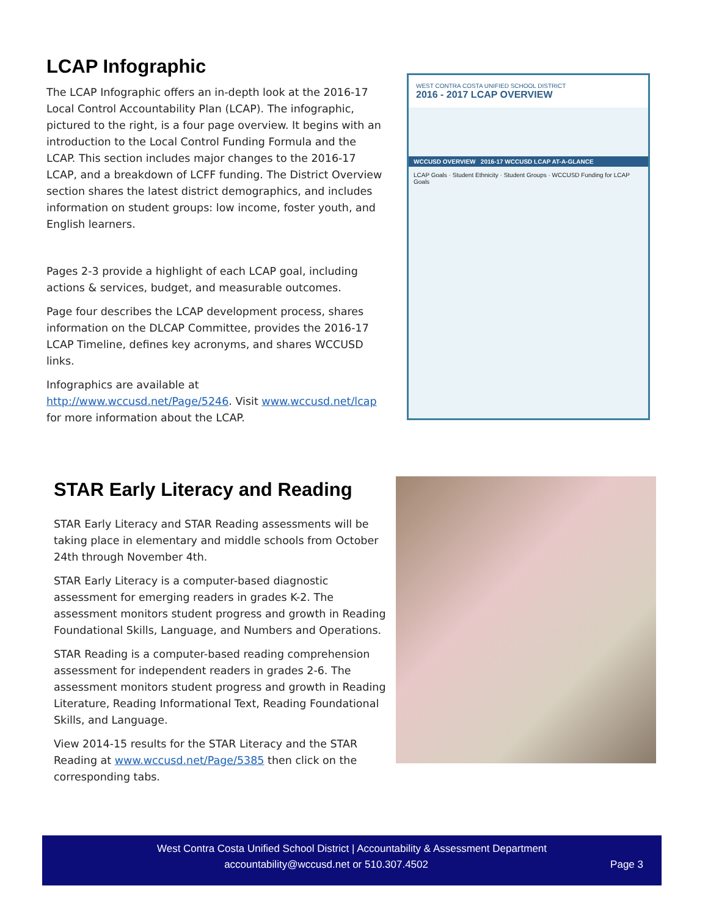LCAP Infographic
The LCAP Infographic offers an in-depth look at the 2016-17 Local Control Accountability Plan (LCAP). The infographic, pictured to the right, is a four page overview. It begins with an introduction to the Local Control Funding Formula and the LCAP. This section includes major changes to the 2016-17 LCAP, and a breakdown of LCFF funding. The District Overview section shares the latest district demographics, and includes information on student groups: low income, foster youth, and English learners.
Pages 2-3 provide a highlight of each LCAP goal, including actions & services, budget, and measurable outcomes.
Page four describes the LCAP development process, shares information on the DLCAP Committee, provides the 2016-17 LCAP Timeline, defines key acronyms, and shares WCCUSD links.
Infographics are available at http://www.wccusd.net/Page/5246. Visit www.wccusd.net/lcap for more information about the LCAP.
WEST CONTRA COSTA UNIFIED SCHOOL DISTRICT
2016 - 2017 LCAP OVERVIEW
WCCUSD OVERVIEW 2016-17 WCCUSD LCAP AT-A-GLANCE
LCAP Goals · Student Ethnicity · Student Groups · WCCUSD Funding for LCAP Goals
STAR Early Literacy and Reading
STAR Early Literacy and STAR Reading assessments will be taking place in elementary and middle schools from October 24th through November 4th.
STAR Early Literacy is a computer-based diagnostic assessment for emerging readers in grades K-2. The assessment monitors student progress and growth in Reading Foundational Skills, Language, and Numbers and Operations.
STAR Reading is a computer-based reading comprehension assessment for independent readers in grades 2-6. The assessment monitors student progress and growth in Reading Literature, Reading Informational Text, Reading Foundational Skills, and Language.
View 2014-15 results for the STAR Literacy and the STAR Reading at www.wccusd.net/Page/5385 then click on the corresponding tabs.
West Contra Costa Unified School District | Accountability & Assessment Department
accountability@wccusd.net or 510.307.4502 Page 3